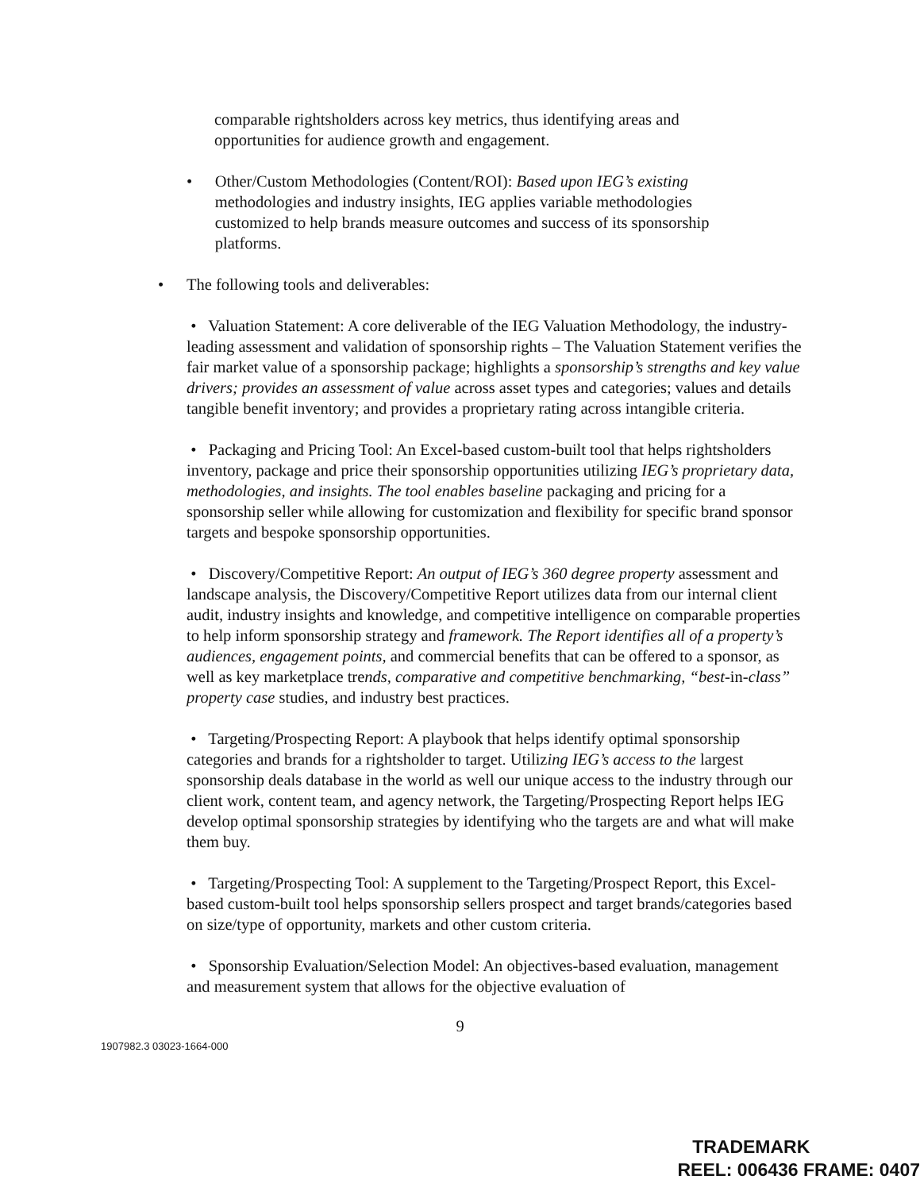comparable rightsholders across key metrics, thus identifying areas and opportunities for audience growth and engagement.
• Other/Custom Methodologies (Content/ROI): Based upon IEG’s existing methodologies and industry insights, IEG applies variable methodologies customized to help brands measure outcomes and success of its sponsorship platforms.
• The following tools and deliverables:
• Valuation Statement: A core deliverable of the IEG Valuation Methodology, the industry-leading assessment and validation of sponsorship rights – The Valuation Statement verifies the fair market value of a sponsorship package; highlights a sponsorship’s strengths and key value drivers; provides an assessment of value across asset types and categories; values and details tangible benefit inventory; and provides a proprietary rating across intangible criteria.
• Packaging and Pricing Tool: An Excel-based custom-built tool that helps rightsholders inventory, package and price their sponsorship opportunities utilizing IEG’s proprietary data, methodologies, and insights. The tool enables baseline packaging and pricing for a sponsorship seller while allowing for customization and flexibility for specific brand sponsor targets and bespoke sponsorship opportunities.
• Discovery/Competitive Report: An output of IEG’s 360 degree property assessment and landscape analysis, the Discovery/Competitive Report utilizes data from our internal client audit, industry insights and knowledge, and competitive intelligence on comparable properties to help inform sponsorship strategy and framework. The Report identifies all of a property’s audiences, engagement points, and commercial benefits that can be offered to a sponsor, as well as key marketplace trends, comparative and competitive benchmarking, “best-in-class” property case studies, and industry best practices.
• Targeting/Prospecting Report: A playbook that helps identify optimal sponsorship categories and brands for a rightsholder to target. Utilizing IEG’s access to the largest sponsorship deals database in the world as well our unique access to the industry through our client work, content team, and agency network, the Targeting/Prospecting Report helps IEG develop optimal sponsorship strategies by identifying who the targets are and what will make them buy.
• Targeting/Prospecting Tool: A supplement to the Targeting/Prospect Report, this Excel-based custom-built tool helps sponsorship sellers prospect and target brands/categories based on size/type of opportunity, markets and other custom criteria.
• Sponsorship Evaluation/Selection Model: An objectives-based evaluation, management and measurement system that allows for the objective evaluation of
9
1907982.3 03023-1664-000
TRADEMARK
REEL: 006436 FRAME: 0407